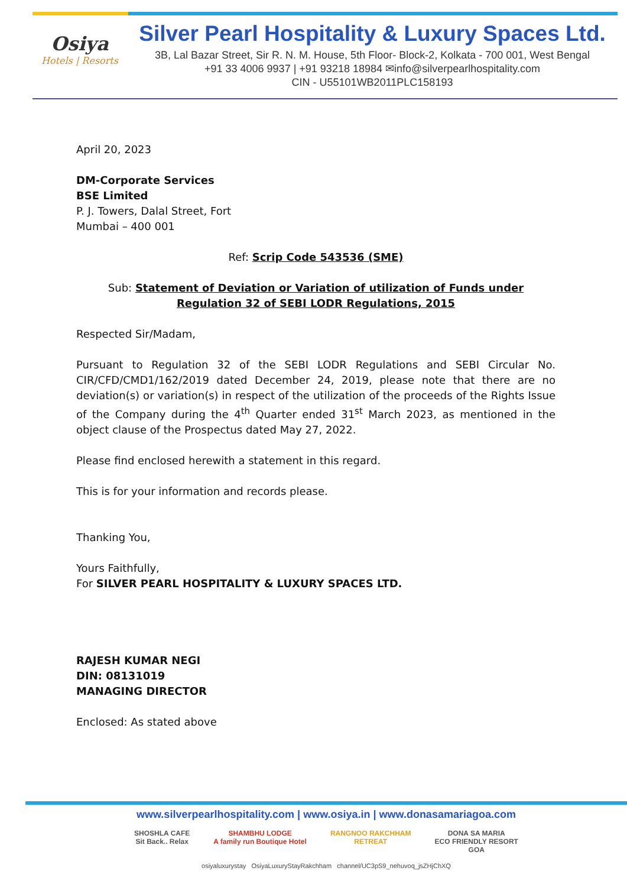Osiya
Hotels | Resorts
Silver Pearl Hospitality & Luxury Spaces Ltd.
3B, Lal Bazar Street, Sir R. N. M. House, 5th Floor- Block-2, Kolkata - 700 001, West Bengal
+91 33 4006 9937 | +91 93218 18984 ✉info@silverpearlhospitality.com
CIN - U55101WB2011PLC158193
April 20, 2023
DM-Corporate Services
BSE Limited
P. J. Towers, Dalal Street, Fort
Mumbai – 400 001
Ref: Scrip Code 543536 (SME)
Sub: Statement of Deviation or Variation of utilization of Funds under Regulation 32 of SEBI LODR Regulations, 2015
Respected Sir/Madam,
Pursuant to Regulation 32 of the SEBI LODR Regulations and SEBI Circular No. CIR/CFD/CMD1/162/2019 dated December 24, 2019, please note that there are no deviation(s) or variation(s) in respect of the utilization of the proceeds of the Rights Issue of the Company during the 4<sup>th</sup> Quarter ended 31<sup>st</sup> March 2023, as mentioned in the object clause of the Prospectus dated May 27, 2022.
Please find enclosed herewith a statement in this regard.
This is for your information and records please.
Thanking You,
Yours Faithfully,
For SILVER PEARL HOSPITALITY & LUXURY SPACES LTD.
RAJESH KUMAR NEGI
DIN: 08131019
MANAGING DIRECTOR
Enclosed: As stated above
www.silverpearlhospitality.com | www.osiya.in | www.donasamariagoa.com
SHOSHLA CAFE
Sit Back.. Relax SHAMBHU LODGE
A family run Boutique Hotel RANGNOO RAKCHHAM
RETREAT DONA SA MARIA
ECO FRIENDLY RESORT
GOA
osiyaluxurystay OsiyaLuxuryStayRakchham channel/UC3pS9_nehuvoq_jsZHjChXQ